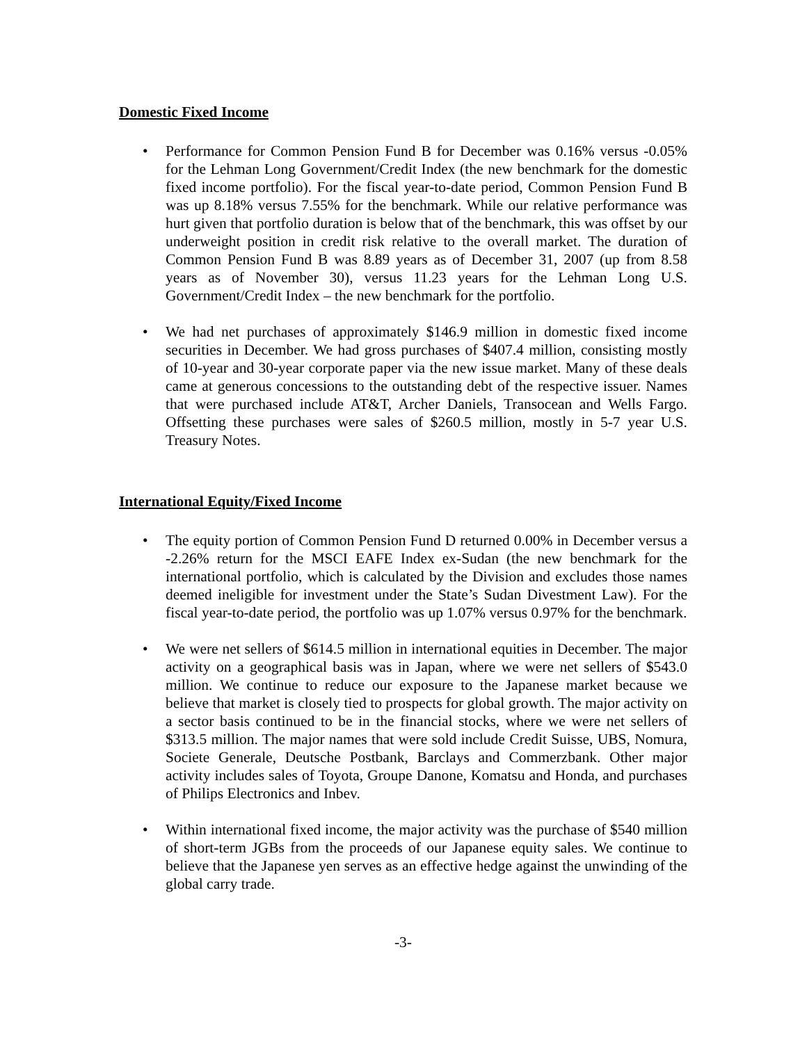Domestic Fixed Income
• Performance for Common Pension Fund B for December was 0.16% versus -0.05% for the Lehman Long Government/Credit Index (the new benchmark for the domestic fixed income portfolio). For the fiscal year-to-date period, Common Pension Fund B was up 8.18% versus 7.55% for the benchmark. While our relative performance was hurt given that portfolio duration is below that of the benchmark, this was offset by our underweight position in credit risk relative to the overall market. The duration of Common Pension Fund B was 8.89 years as of December 31, 2007 (up from 8.58 years as of November 30), versus 11.23 years for the Lehman Long U.S. Government/Credit Index – the new benchmark for the portfolio.
• We had net purchases of approximately $146.9 million in domestic fixed income securities in December. We had gross purchases of $407.4 million, consisting mostly of 10-year and 30-year corporate paper via the new issue market. Many of these deals came at generous concessions to the outstanding debt of the respective issuer. Names that were purchased include AT&T, Archer Daniels, Transocean and Wells Fargo. Offsetting these purchases were sales of $260.5 million, mostly in 5-7 year U.S. Treasury Notes.
International Equity/Fixed Income
• The equity portion of Common Pension Fund D returned 0.00% in December versus a -2.26% return for the MSCI EAFE Index ex-Sudan (the new benchmark for the international portfolio, which is calculated by the Division and excludes those names deemed ineligible for investment under the State’s Sudan Divestment Law). For the fiscal year-to-date period, the portfolio was up 1.07% versus 0.97% for the benchmark.
• We were net sellers of $614.5 million in international equities in December. The major activity on a geographical basis was in Japan, where we were net sellers of $543.0 million. We continue to reduce our exposure to the Japanese market because we believe that market is closely tied to prospects for global growth. The major activity on a sector basis continued to be in the financial stocks, where we were net sellers of $313.5 million. The major names that were sold include Credit Suisse, UBS, Nomura, Societe Generale, Deutsche Postbank, Barclays and Commerzbank. Other major activity includes sales of Toyota, Groupe Danone, Komatsu and Honda, and purchases of Philips Electronics and Inbev.
• Within international fixed income, the major activity was the purchase of $540 million of short-term JGBs from the proceeds of our Japanese equity sales. We continue to believe that the Japanese yen serves as an effective hedge against the unwinding of the global carry trade.
-3-